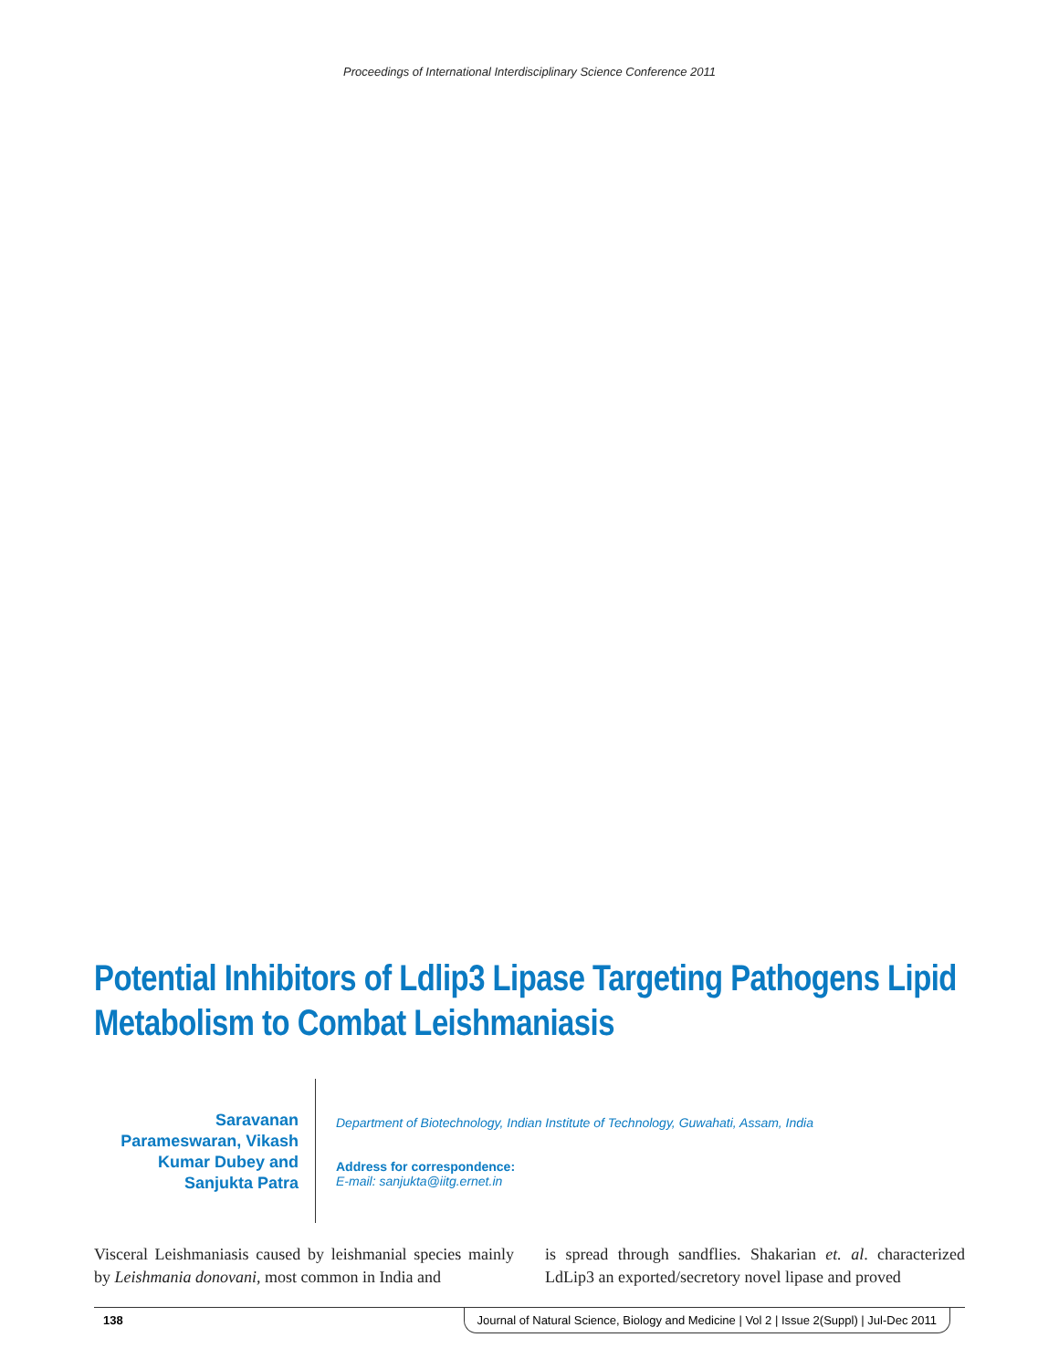Proceedings of International Interdisciplinary Science Conference 2011
Potential Inhibitors of Ldlip3 Lipase Targeting Pathogens Lipid Metabolism to Combat Leishmaniasis
Saravanan Parameswaran, Vikash Kumar Dubey and Sanjukta Patra
Department of Biotechnology, Indian Institute of Technology, Guwahati, Assam, India
Address for correspondence:
E-mail: sanjukta@iitg.ernet.in
Visceral Leishmaniasis caused by leishmanial species mainly by Leishmania donovani, most common in India and
is spread through sandflies. Shakarian et. al. characterized LdLip3 an exported/secretory novel lipase and proved
138 Journal of Natural Science, Biology and Medicine | Vol 2 | Issue 2(Suppl) | Jul-Dec 2011